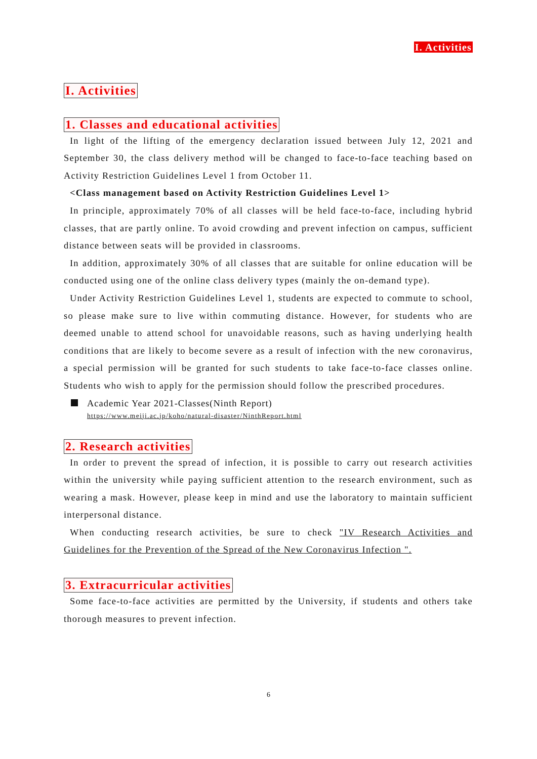I. Activities
I. Activities
1. Classes and educational activities
In light of the lifting of the emergency declaration issued between July 12, 2021 and September 30, the class delivery method will be changed to face-to-face teaching based on Activity Restriction Guidelines Level 1 from October 11.
<Class management based on Activity Restriction Guidelines Level 1>
In principle, approximately 70% of all classes will be held face-to-face, including hybrid classes, that are partly online. To avoid crowding and prevent infection on campus, sufficient distance between seats will be provided in classrooms.
In addition, approximately 30% of all classes that are suitable for online education will be conducted using one of the online class delivery types (mainly the on-demand type).
Under Activity Restriction Guidelines Level 1, students are expected to commute to school, so please make sure to live within commuting distance. However, for students who are deemed unable to attend school for unavoidable reasons, such as having underlying health conditions that are likely to become severe as a result of infection with the new coronavirus, a special permission will be granted for such students to take face-to-face classes online. Students who wish to apply for the permission should follow the prescribed procedures.
Academic Year 2021-Classes(Ninth Report)
https://www.meiji.ac.jp/koho/natural-disaster/NinthReport.html
2. Research activities
In order to prevent the spread of infection, it is possible to carry out research activities within the university while paying sufficient attention to the research environment, such as wearing a mask. However, please keep in mind and use the laboratory to maintain sufficient interpersonal distance.
When conducting research activities, be sure to check "IV Research Activities and Guidelines for the Prevention of the Spread of the New Coronavirus Infection ".
3. Extracurricular activities
Some face-to-face activities are permitted by the University, if students and others take thorough measures to prevent infection.
6